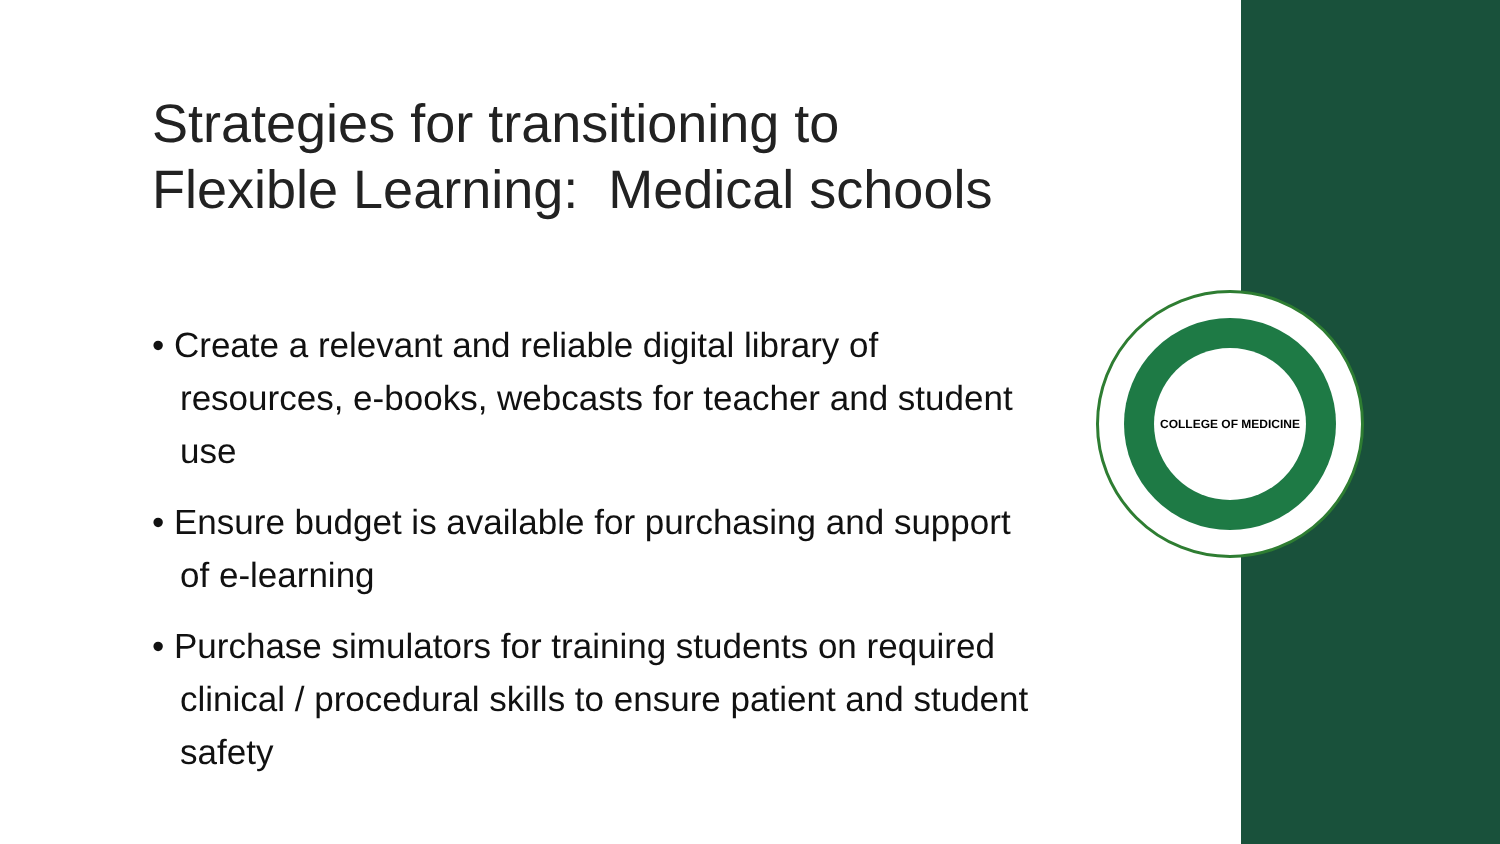Strategies for transitioning to Flexible Learning: Medical schools
• Create a relevant and reliable digital library of resources, e-books, webcasts for teacher and student use
• Ensure budget is available for purchasing and support of e-learning
• Purchase simulators for training students on required clinical / procedural skills to ensure patient and student safety
COLLEGE OF MEDICINE